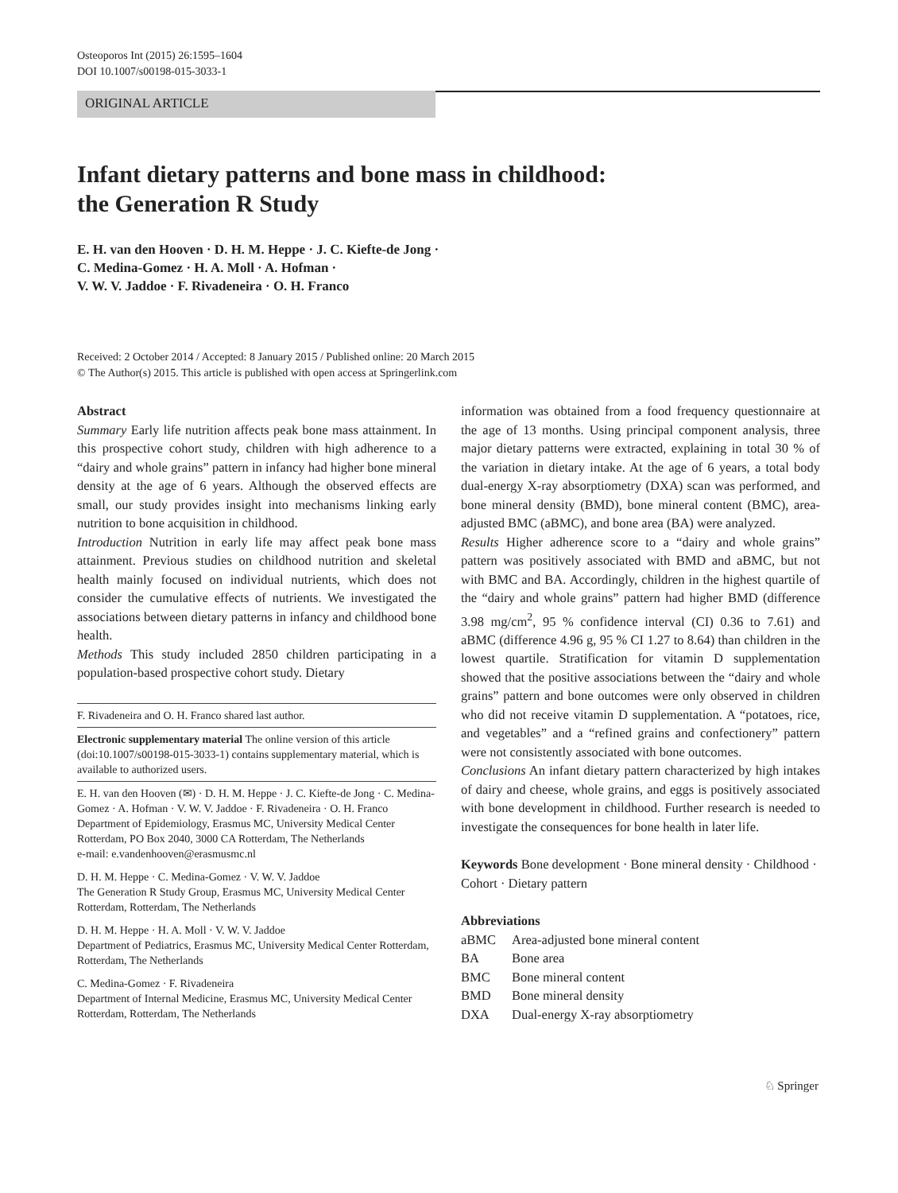Osteoporos Int (2015) 26:1595–1604
DOI 10.1007/s00198-015-3033-1
ORIGINAL ARTICLE
Infant dietary patterns and bone mass in childhood:
the Generation R Study
E. H. van den Hooven · D. H. M. Heppe · J. C. Kiefte-de Jong ·
C. Medina-Gomez · H. A. Moll · A. Hofman ·
V. W. V. Jaddoe · F. Rivadeneira · O. H. Franco
Received: 2 October 2014 / Accepted: 8 January 2015 / Published online: 20 March 2015
© The Author(s) 2015. This article is published with open access at Springerlink.com
Abstract
Summary Early life nutrition affects peak bone mass attainment. In this prospective cohort study, children with high adherence to a “dairy and whole grains” pattern in infancy had higher bone mineral density at the age of 6 years. Although the observed effects are small, our study provides insight into mechanisms linking early nutrition to bone acquisition in childhood.
Introduction Nutrition in early life may affect peak bone mass attainment. Previous studies on childhood nutrition and skeletal health mainly focused on individual nutrients, which does not consider the cumulative effects of nutrients. We investigated the associations between dietary patterns in infancy and childhood bone health.
Methods This study included 2850 children participating in a population-based prospective cohort study. Dietary
F. Rivadeneira and O. H. Franco shared last author.
Electronic supplementary material The online version of this article (doi:10.1007/s00198-015-3033-1) contains supplementary material, which is available to authorized users.
E. H. van den Hooven (✉) · D. H. M. Heppe · J. C. Kiefte-de Jong · C. Medina-Gomez · A. Hofman · V. W. V. Jaddoe · F. Rivadeneira · O. H. Franco
Department of Epidemiology, Erasmus MC, University Medical Center Rotterdam, PO Box 2040, 3000 CA Rotterdam, The Netherlands
e-mail: e.vandenhooven@erasmusmc.nl
D. H. M. Heppe · C. Medina-Gomez · V. W. V. Jaddoe
The Generation R Study Group, Erasmus MC, University Medical Center Rotterdam, Rotterdam, The Netherlands
D. H. M. Heppe · H. A. Moll · V. W. V. Jaddoe
Department of Pediatrics, Erasmus MC, University Medical Center Rotterdam, Rotterdam, The Netherlands
C. Medina-Gomez · F. Rivadeneira
Department of Internal Medicine, Erasmus MC, University Medical Center Rotterdam, Rotterdam, The Netherlands
information was obtained from a food frequency questionnaire at the age of 13 months. Using principal component analysis, three major dietary patterns were extracted, explaining in total 30 % of the variation in dietary intake. At the age of 6 years, a total body dual-energy X-ray absorptiometry (DXA) scan was performed, and bone mineral density (BMD), bone mineral content (BMC), area-adjusted BMC (aBMC), and bone area (BA) were analyzed.
Results Higher adherence score to a “dairy and whole grains” pattern was positively associated with BMD and aBMC, but not with BMC and BA. Accordingly, children in the highest quartile of the “dairy and whole grains” pattern had higher BMD (difference 3.98 mg/cm<sup>2</sup>, 95 % confidence interval (CI) 0.36 to 7.61) and aBMC (difference 4.96 g, 95 % CI 1.27 to 8.64) than children in the lowest quartile. Stratification for vitamin D supplementation showed that the positive associations between the “dairy and whole grains” pattern and bone outcomes were only observed in children who did not receive vitamin D supplementation. A “potatoes, rice, and vegetables” and a “refined grains and confectionery” pattern were not consistently associated with bone outcomes.
Conclusions An infant dietary pattern characterized by high intakes of dairy and cheese, whole grains, and eggs is positively associated with bone development in childhood. Further research is needed to investigate the consequences for bone health in later life.
Keywords Bone development · Bone mineral density · Childhood · Cohort · Dietary pattern
Abbreviations
| aBMC | Area-adjusted bone mineral content |
| BA | Bone area |
| BMC | Bone mineral content |
| BMD | Bone mineral density |
| DXA | Dual-energy X-ray absorptiometry |
♘ Springer